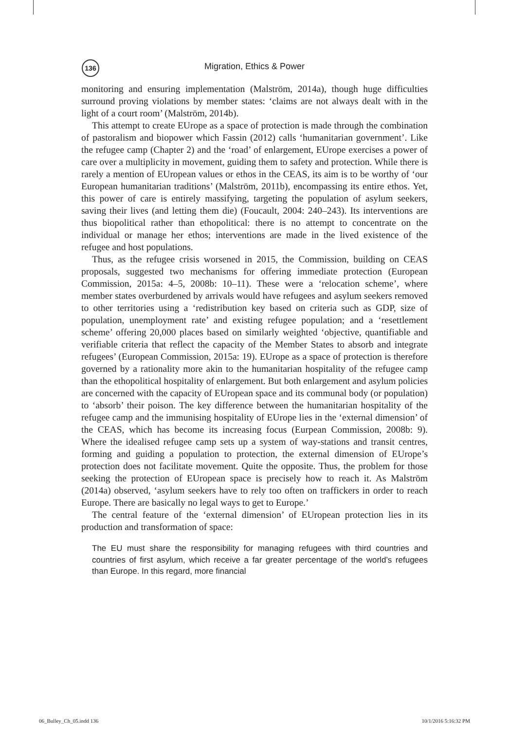136
Migration, Ethics & Power
monitoring and ensuring implementation (Malström, 2014a), though huge difficulties surround proving violations by member states: ‘claims are not always dealt with in the light of a court room’ (Malström, 2014b).
This attempt to create EUrope as a space of protection is made through the combination of pastoralism and biopower which Fassin (2012) calls ‘humanitarian government’. Like the refugee camp (Chapter 2) and the ‘road’ of enlargement, EUrope exercises a power of care over a multiplicity in movement, guiding them to safety and protection. While there is rarely a mention of EUropean values or ethos in the CEAS, its aim is to be worthy of ‘our European humanitarian traditions’ (Malström, 2011b), encompassing its entire ethos. Yet, this power of care is entirely massifying, targeting the population of asylum seekers, saving their lives (and letting them die) (Foucault, 2004: 240–243). Its interventions are thus biopolitical rather than ethopolitical: there is no attempt to concentrate on the individual or manage her ethos; interventions are made in the lived existence of the refugee and host populations.
Thus, as the refugee crisis worsened in 2015, the Commission, building on CEAS proposals, suggested two mechanisms for offering immediate protection (European Commission, 2015a: 4–5, 2008b: 10–11). These were a ‘relocation scheme’, where member states overburdened by arrivals would have refugees and asylum seekers removed to other territories using a ‘redistribution key based on criteria such as GDP, size of population, unemployment rate’ and existing refugee population; and a ‘resettlement scheme’ offering 20,000 places based on similarly weighted ‘objective, quantifiable and verifiable criteria that reflect the capacity of the Member States to absorb and integrate refugees’ (European Commission, 2015a: 19). EUrope as a space of protection is therefore governed by a rationality more akin to the humanitarian hospitality of the refugee camp than the ethopolitical hospitality of enlargement. But both enlargement and asylum policies are concerned with the capacity of EUropean space and its communal body (or population) to ‘absorb’ their poison. The key difference between the humanitarian hospitality of the refugee camp and the immunising hospitality of EUrope lies in the ‘external dimension’ of the CEAS, which has become its increasing focus (Eurpean Commission, 2008b: 9). Where the idealised refugee camp sets up a system of way-stations and transit centres, forming and guiding a population to protection, the external dimension of EUrope’s protection does not facilitate movement. Quite the opposite. Thus, the problem for those seeking the protection of EUropean space is precisely how to reach it. As Malström (2014a) observed, ‘asylum seekers have to rely too often on traffickers in order to reach Europe. There are basically no legal ways to get to Europe.’
The central feature of the ‘external dimension’ of EUropean protection lies in its production and transformation of space:
The EU must share the responsibility for managing refugees with third countries and countries of first asylum, which receive a far greater percentage of the world’s refugees than Europe. In this regard, more financial
06_Bulley_Ch_05.indd 136 10/1/2016 5:16:32 PM